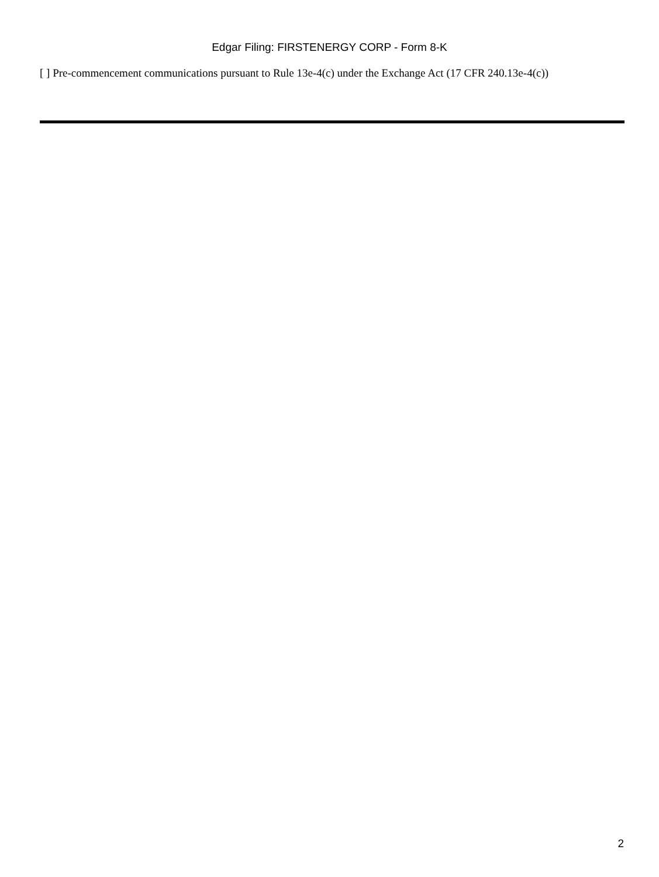Edgar Filing: FIRSTENERGY CORP - Form 8-K
[ ] Pre-commencement communications pursuant to Rule 13e-4(c) under the Exchange Act (17 CFR 240.13e-4(c))
2